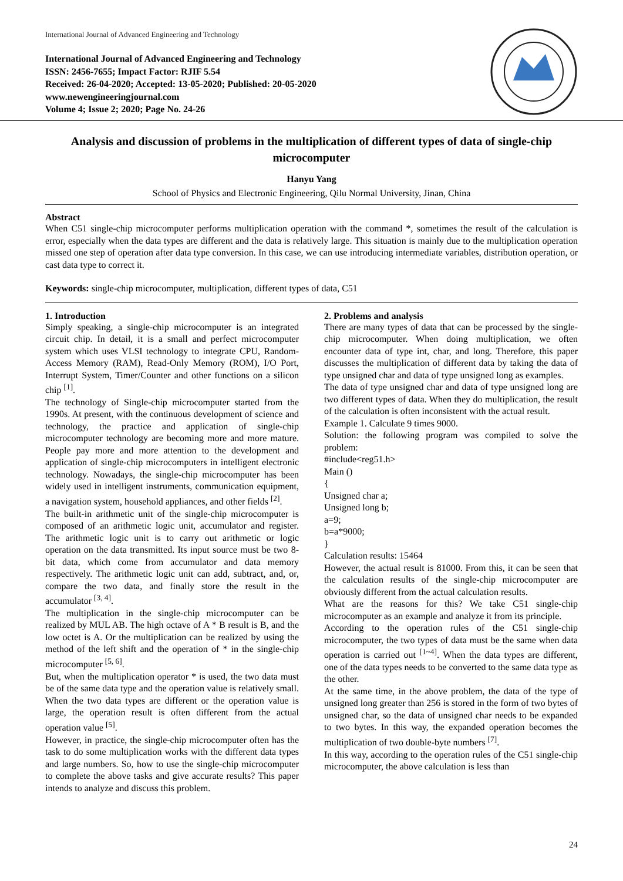International Journal of Advanced Engineering and Technology
International Journal of Advanced Engineering and Technology
ISSN: 2456-7655; Impact Factor: RJIF 5.54
Received: 26-04-2020; Accepted: 13-05-2020; Published: 20-05-2020
www.newengineeringjournal.com
Volume 4; Issue 2; 2020; Page No. 24-26
Analysis and discussion of problems in the multiplication of different types of data of single-chip microcomputer
Hanyu Yang
School of Physics and Electronic Engineering, Qilu Normal University, Jinan, China
Abstract
When C51 single-chip microcomputer performs multiplication operation with the command *, sometimes the result of the calculation is error, especially when the data types are different and the data is relatively large. This situation is mainly due to the multiplication operation missed one step of operation after data type conversion. In this case, we can use introducing intermediate variables, distribution operation, or cast data type to correct it.
Keywords: single-chip microcomputer, multiplication, different types of data, C51
1. Introduction
Simply speaking, a single-chip microcomputer is an integrated circuit chip. In detail, it is a small and perfect microcomputer system which uses VLSI technology to integrate CPU, Random-Access Memory (RAM), Read-Only Memory (ROM), I/O Port, Interrupt System, Timer/Counter and other functions on a silicon chip <sup>[1]</sup>.
The technology of Single-chip microcomputer started from the 1990s. At present, with the continuous development of science and technology, the practice and application of single-chip microcomputer technology are becoming more and more mature. People pay more and more attention to the development and application of single-chip microcomputers in intelligent electronic technology. Nowadays, the single-chip microcomputer has been widely used in intelligent instruments, communication equipment, a navigation system, household appliances, and other fields <sup>[2]</sup>.
The built-in arithmetic unit of the single-chip microcomputer is composed of an arithmetic logic unit, accumulator and register. The arithmetic logic unit is to carry out arithmetic or logic operation on the data transmitted. Its input source must be two 8-bit data, which come from accumulator and data memory respectively. The arithmetic logic unit can add, subtract, and, or, compare the two data, and finally store the result in the accumulator <sup>[3, 4]</sup>.
The multiplication in the single-chip microcomputer can be realized by MUL AB. The high octave of A * B result is B, and the low octet is A. Or the multiplication can be realized by using the method of the left shift and the operation of * in the single-chip microcomputer <sup>[5, 6]</sup>.
But, when the multiplication operator * is used, the two data must be of the same data type and the operation value is relatively small. When the two data types are different or the operation value is large, the operation result is often different from the actual operation value <sup>[5]</sup>.
However, in practice, the single-chip microcomputer often has the task to do some multiplication works with the different data types and large numbers. So, how to use the single-chip microcomputer to complete the above tasks and give accurate results? This paper intends to analyze and discuss this problem.
2. Problems and analysis
There are many types of data that can be processed by the single-chip microcomputer. When doing multiplication, we often encounter data of type int, char, and long. Therefore, this paper discusses the multiplication of different data by taking the data of type unsigned char and data of type unsigned long as examples.
The data of type unsigned char and data of type unsigned long are two different types of data. When they do multiplication, the result of the calculation is often inconsistent with the actual result.
Example 1. Calculate 9 times 9000.
Solution: the following program was compiled to solve the problem:
#include<reg51.h>
Main ()
{
Unsigned char a;
Unsigned long b;
a=9;
b=a*9000;
}
Calculation results: 15464
However, the actual result is 81000. From this, it can be seen that the calculation results of the single-chip microcomputer are obviously different from the actual calculation results.
What are the reasons for this? We take C51 single-chip microcomputer as an example and analyze it from its principle.
According to the operation rules of the C51 single-chip microcomputer, the two types of data must be the same when data operation is carried out <sup>[1~4]</sup>. When the data types are different, one of the data types needs to be converted to the same data type as the other.
At the same time, in the above problem, the data of the type of unsigned long greater than 256 is stored in the form of two bytes of unsigned char, so the data of unsigned char needs to be expanded to two bytes. In this way, the expanded operation becomes the multiplication of two double-byte numbers <sup>[7]</sup>.
In this way, according to the operation rules of the C51 single-chip microcomputer, the above calculation is less than
24